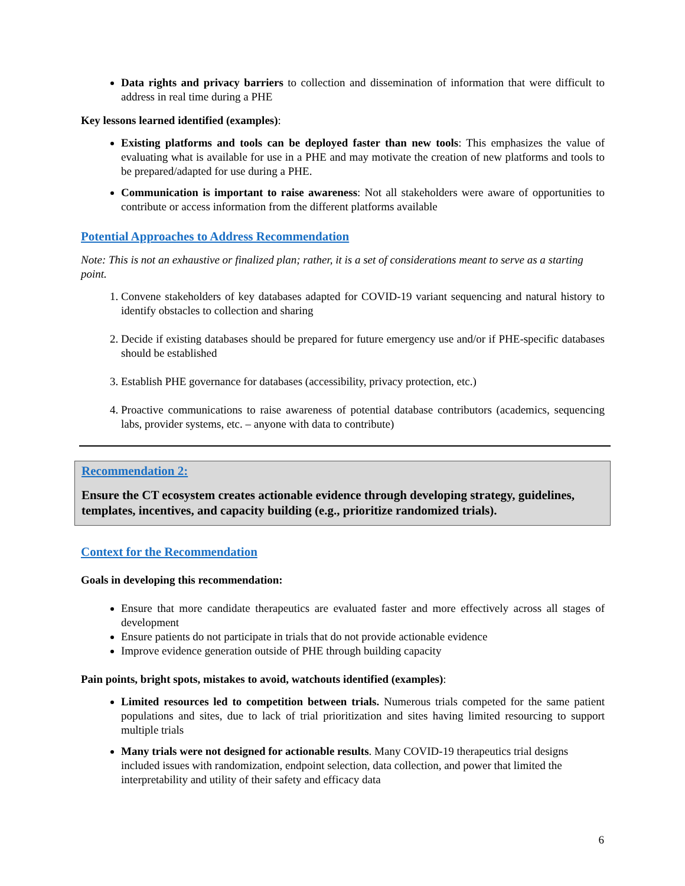Data rights and privacy barriers to collection and dissemination of information that were difficult to address in real time during a PHE
Key lessons learned identified (examples):
Existing platforms and tools can be deployed faster than new tools: This emphasizes the value of evaluating what is available for use in a PHE and may motivate the creation of new platforms and tools to be prepared/adapted for use during a PHE.
Communication is important to raise awareness: Not all stakeholders were aware of opportunities to contribute or access information from the different platforms available
Potential Approaches to Address Recommendation
Note: This is not an exhaustive or finalized plan; rather, it is a set of considerations meant to serve as a starting point.
1. Convene stakeholders of key databases adapted for COVID-19 variant sequencing and natural history to identify obstacles to collection and sharing
2. Decide if existing databases should be prepared for future emergency use and/or if PHE-specific databases should be established
3. Establish PHE governance for databases (accessibility, privacy protection, etc.)
4. Proactive communications to raise awareness of potential database contributors (academics, sequencing labs, provider systems, etc. – anyone with data to contribute)
Recommendation 2:
Ensure the CT ecosystem creates actionable evidence through developing strategy, guidelines, templates, incentives, and capacity building (e.g., prioritize randomized trials).
Context for the Recommendation
Goals in developing this recommendation:
Ensure that more candidate therapeutics are evaluated faster and more effectively across all stages of development
Ensure patients do not participate in trials that do not provide actionable evidence
Improve evidence generation outside of PHE through building capacity
Pain points, bright spots, mistakes to avoid, watchouts identified (examples):
Limited resources led to competition between trials. Numerous trials competed for the same patient populations and sites, due to lack of trial prioritization and sites having limited resourcing to support multiple trials
Many trials were not designed for actionable results. Many COVID-19 therapeutics trial designs included issues with randomization, endpoint selection, data collection, and power that limited the interpretability and utility of their safety and efficacy data
6